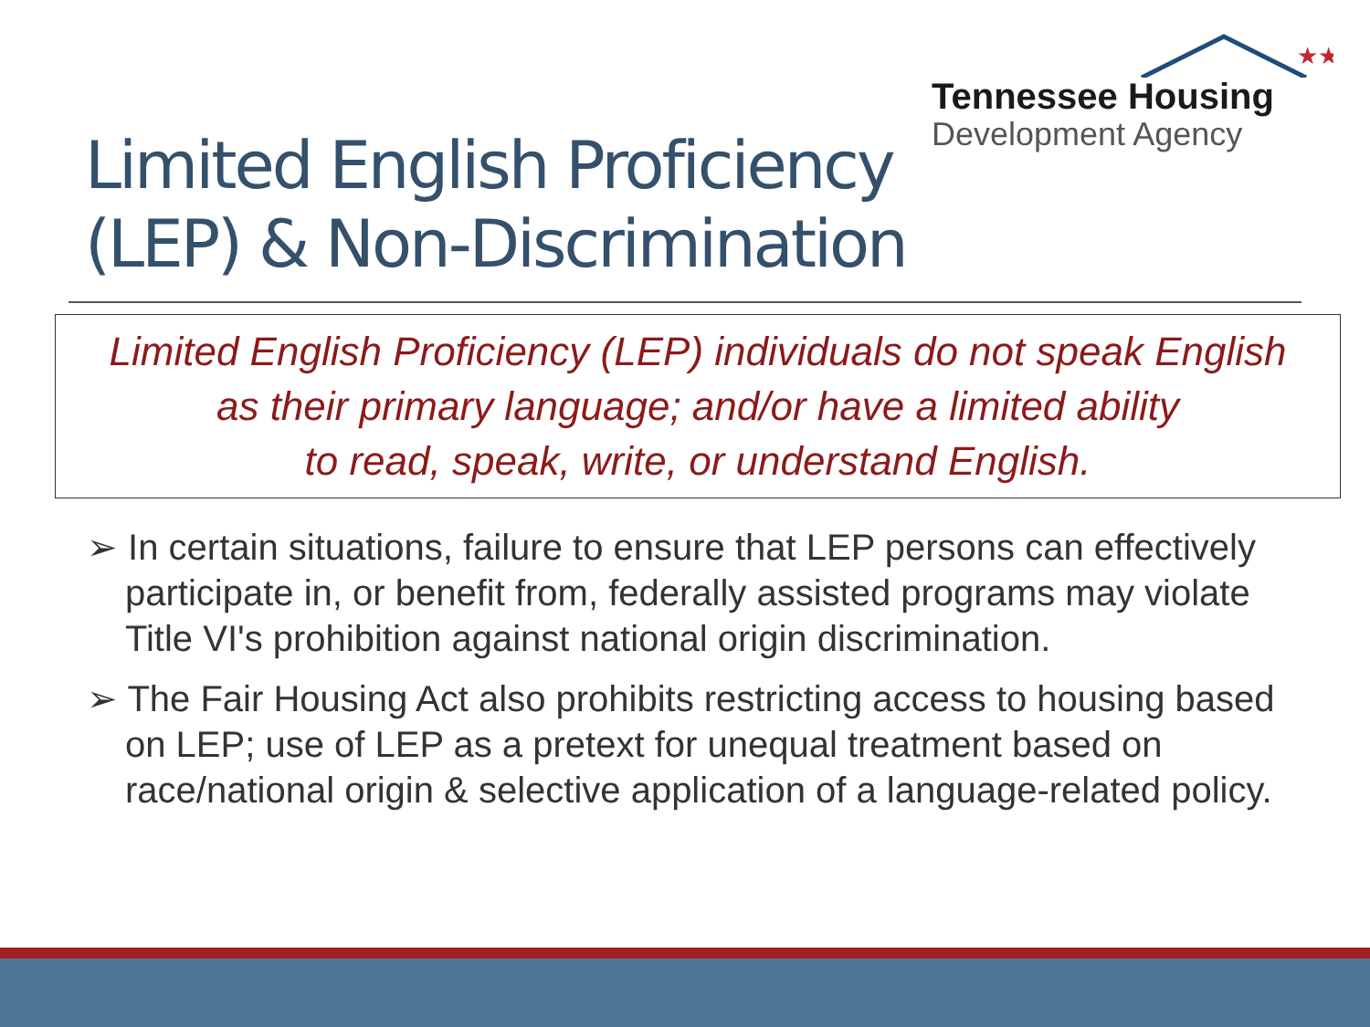★★
Tennessee Housing
Development Agency
Limited English Proficiency
(LEP) & Non-Discrimination
Limited English Proficiency (LEP) individuals do not speak English
as their primary language; and/or have a limited ability
to read, speak, write, or understand English.
➢ In certain situations, failure to ensure that LEP persons can effectively participate in, or benefit from, federally assisted programs may violate Title VI's prohibition against national origin discrimination.
➢ The Fair Housing Act also prohibits restricting access to housing based on LEP; use of LEP as a pretext for unequal treatment based on race/national origin & selective application of a language-related policy.